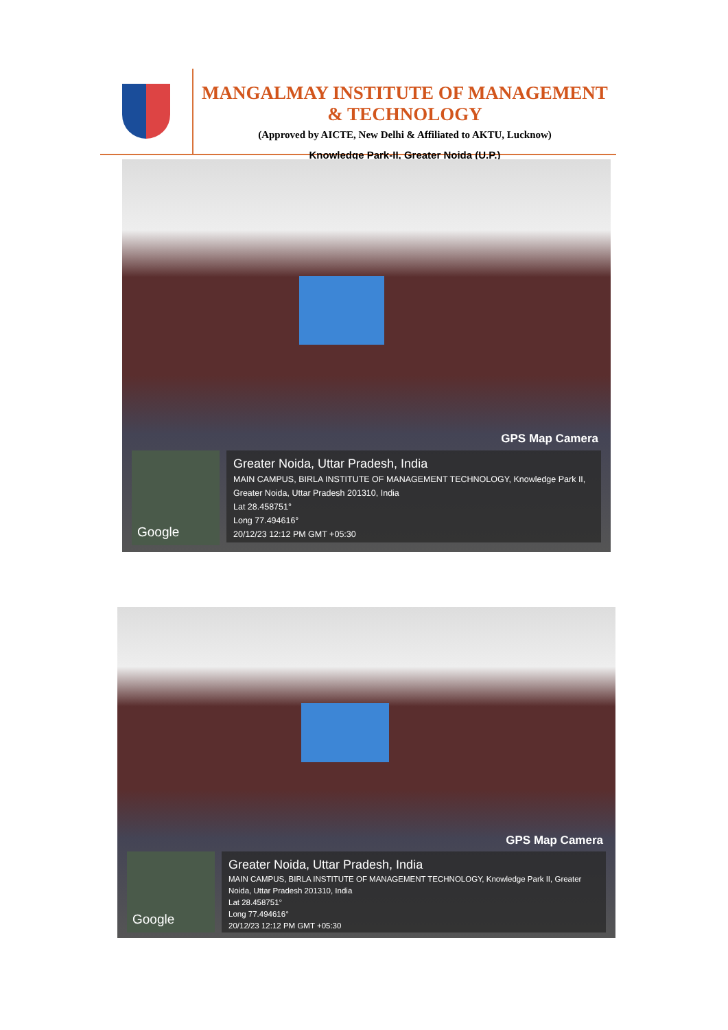MANGALMAY INSTITUTE OF MANAGEMENT & TECHNOLOGY
(Approved by AICTE, New Delhi & Affiliated to AKTU, Lucknow)
Knowledge Park-II, Greater Noida (U.P.)
GPS Map Camera
Google
Greater Noida, Uttar Pradesh, India
MAIN CAMPUS, BIRLA INSTITUTE OF MANAGEMENT TECHNOLOGY, Knowledge Park II, Greater Noida, Uttar Pradesh 201310, India
Lat 28.458751°
Long 77.494616°
20/12/23 12:12 PM GMT +05:30
GPS Map Camera
Google
Greater Noida, Uttar Pradesh, India
MAIN CAMPUS, BIRLA INSTITUTE OF MANAGEMENT TECHNOLOGY, Knowledge Park II, Greater Noida, Uttar Pradesh 201310, India
Lat 28.458751°
Long 77.494616°
20/12/23 12:12 PM GMT +05:30